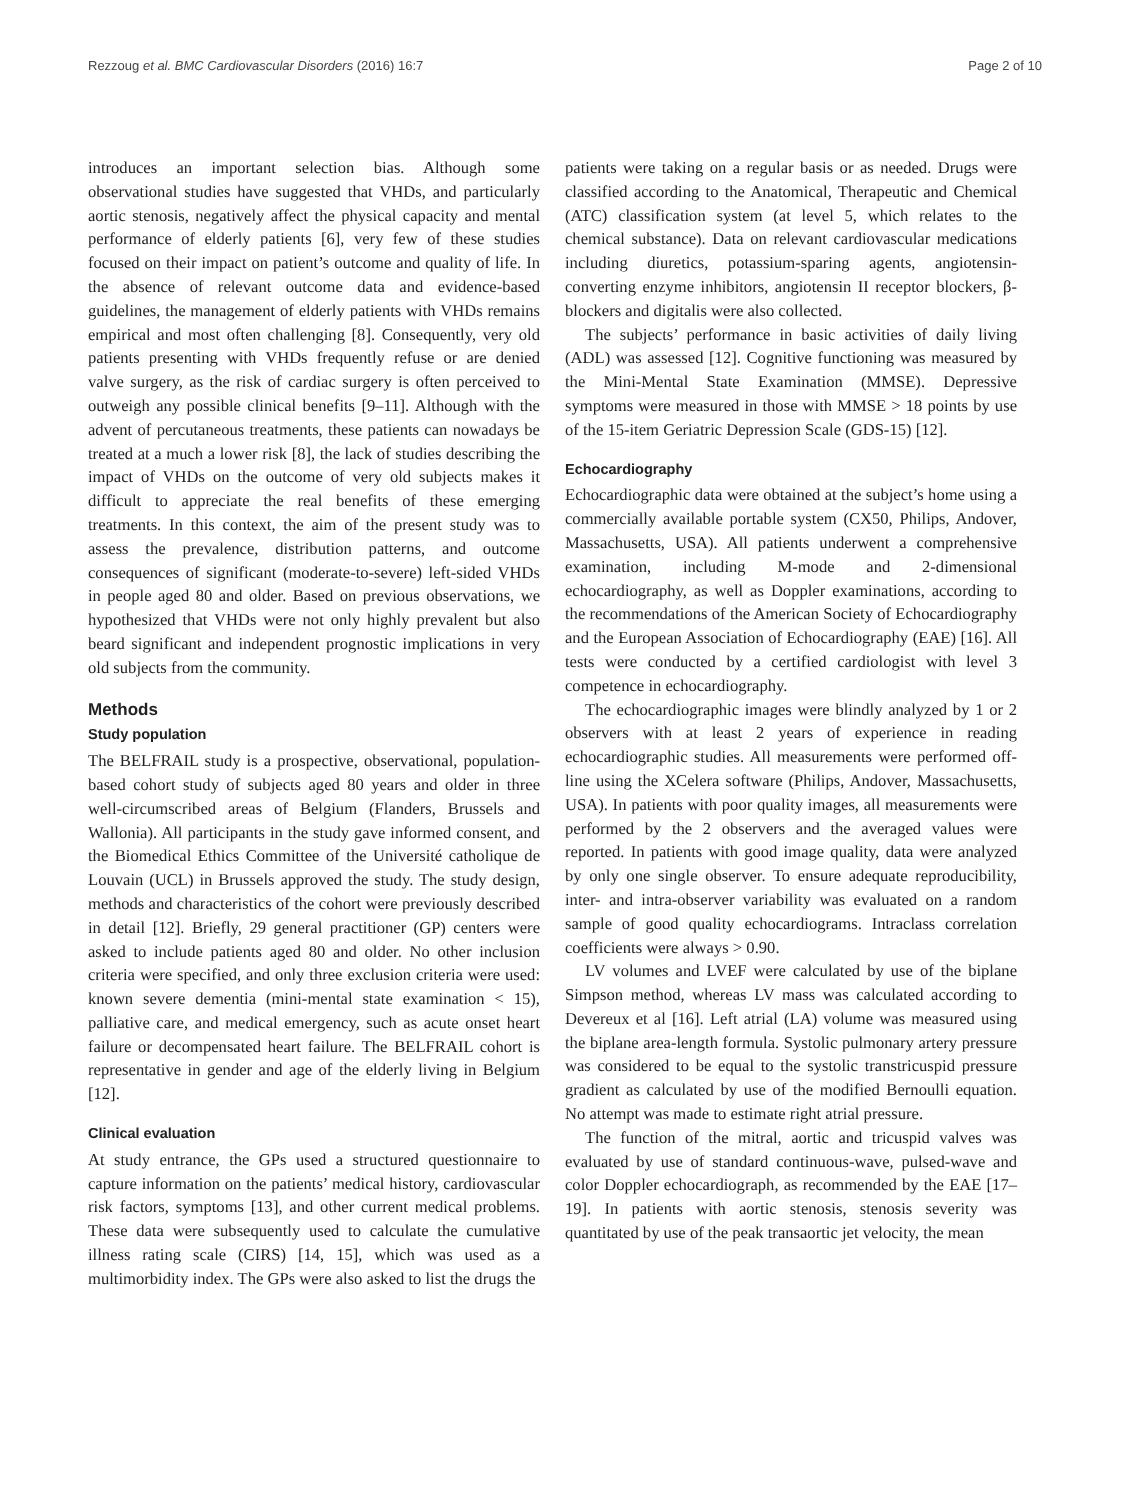Rezzoug et al. BMC Cardiovascular Disorders (2016) 16:7 Page 2 of 10
introduces an important selection bias. Although some observational studies have suggested that VHDs, and particularly aortic stenosis, negatively affect the physical capacity and mental performance of elderly patients [6], very few of these studies focused on their impact on patient’s outcome and quality of life. In the absence of relevant outcome data and evidence-based guidelines, the management of elderly patients with VHDs remains empirical and most often challenging [8]. Consequently, very old patients presenting with VHDs frequently refuse or are denied valve surgery, as the risk of cardiac surgery is often perceived to outweigh any possible clinical benefits [9–11]. Although with the advent of percutaneous treatments, these patients can nowadays be treated at a much a lower risk [8], the lack of studies describing the impact of VHDs on the outcome of very old subjects makes it difficult to appreciate the real benefits of these emerging treatments. In this context, the aim of the present study was to assess the prevalence, distribution patterns, and outcome consequences of significant (moderate-to-severe) left-sided VHDs in people aged 80 and older. Based on previous observations, we hypothesized that VHDs were not only highly prevalent but also beard significant and independent prognostic implications in very old subjects from the community.
Methods
Study population
The BELFRAIL study is a prospective, observational, population-based cohort study of subjects aged 80 years and older in three well-circumscribed areas of Belgium (Flanders, Brussels and Wallonia). All participants in the study gave informed consent, and the Biomedical Ethics Committee of the Université catholique de Louvain (UCL) in Brussels approved the study. The study design, methods and characteristics of the cohort were previously described in detail [12]. Briefly, 29 general practitioner (GP) centers were asked to include patients aged 80 and older. No other inclusion criteria were specified, and only three exclusion criteria were used: known severe dementia (mini-mental state examination < 15), palliative care, and medical emergency, such as acute onset heart failure or decompensated heart failure. The BELFRAIL cohort is representative in gender and age of the elderly living in Belgium [12].
Clinical evaluation
At study entrance, the GPs used a structured questionnaire to capture information on the patients’ medical history, cardiovascular risk factors, symptoms [13], and other current medical problems. These data were subsequently used to calculate the cumulative illness rating scale (CIRS) [14, 15], which was used as a multimorbidity index. The GPs were also asked to list the drugs the
patients were taking on a regular basis or as needed. Drugs were classified according to the Anatomical, Therapeutic and Chemical (ATC) classification system (at level 5, which relates to the chemical substance). Data on relevant cardiovascular medications including diuretics, potassium-sparing agents, angiotensin-converting enzyme inhibitors, angiotensin II receptor blockers, β-blockers and digitalis were also collected.
The subjects’ performance in basic activities of daily living (ADL) was assessed [12]. Cognitive functioning was measured by the Mini-Mental State Examination (MMSE). Depressive symptoms were measured in those with MMSE > 18 points by use of the 15-item Geriatric Depression Scale (GDS-15) [12].
Echocardiography
Echocardiographic data were obtained at the subject’s home using a commercially available portable system (CX50, Philips, Andover, Massachusetts, USA). All patients underwent a comprehensive examination, including M-mode and 2-dimensional echocardiography, as well as Doppler examinations, according to the recommendations of the American Society of Echocardiography and the European Association of Echocardiography (EAE) [16]. All tests were conducted by a certified cardiologist with level 3 competence in echocardiography.
The echocardiographic images were blindly analyzed by 1 or 2 observers with at least 2 years of experience in reading echocardiographic studies. All measurements were performed off-line using the XCelera software (Philips, Andover, Massachusetts, USA). In patients with poor quality images, all measurements were performed by the 2 observers and the averaged values were reported. In patients with good image quality, data were analyzed by only one single observer. To ensure adequate reproducibility, inter- and intra-observer variability was evaluated on a random sample of good quality echocardiograms. Intraclass correlation coefficients were always > 0.90.
LV volumes and LVEF were calculated by use of the biplane Simpson method, whereas LV mass was calculated according to Devereux et al [16]. Left atrial (LA) volume was measured using the biplane area-length formula. Systolic pulmonary artery pressure was considered to be equal to the systolic transtricuspid pressure gradient as calculated by use of the modified Bernoulli equation. No attempt was made to estimate right atrial pressure.
The function of the mitral, aortic and tricuspid valves was evaluated by use of standard continuous-wave, pulsed-wave and color Doppler echocardiograph, as recommended by the EAE [17–19]. In patients with aortic stenosis, stenosis severity was quantitated by use of the peak transaortic jet velocity, the mean